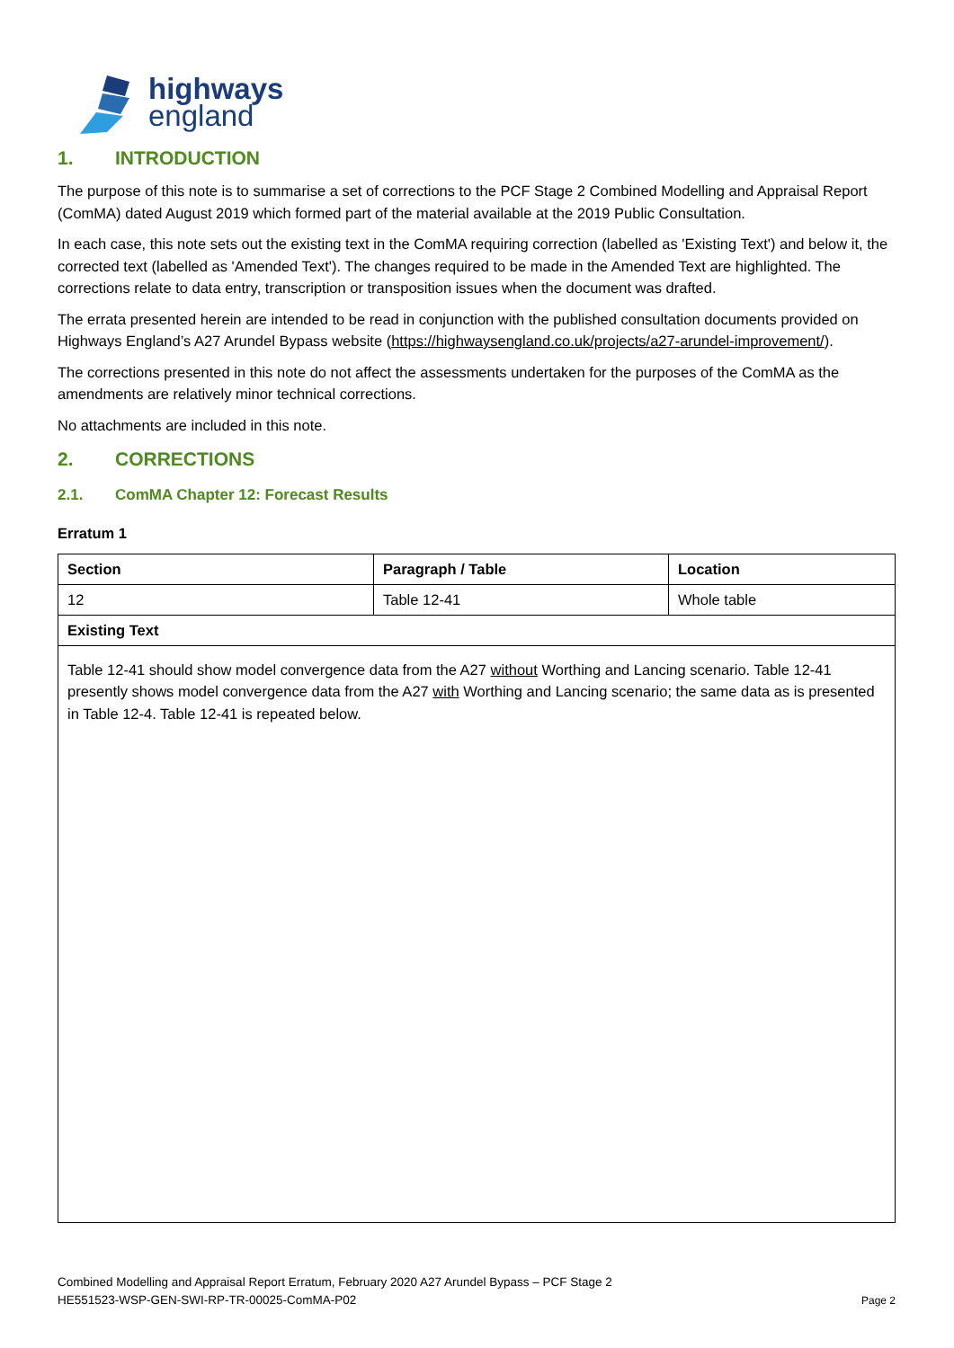highways
england
1. INTRODUCTION
The purpose of this note is to summarise a set of corrections to the PCF Stage 2 Combined Modelling and Appraisal Report (ComMA) dated August 2019 which formed part of the material available at the 2019 Public Consultation.
In each case, this note sets out the existing text in the ComMA requiring correction (labelled as 'Existing Text') and below it, the corrected text (labelled as 'Amended Text'). The changes required to be made in the Amended Text are highlighted. The corrections relate to data entry, transcription or transposition issues when the document was drafted.
The errata presented herein are intended to be read in conjunction with the published consultation documents provided on Highways England’s A27 Arundel Bypass website (https://highwaysengland.co.uk/projects/a27-arundel-improvement/).
The corrections presented in this note do not affect the assessments undertaken for the purposes of the ComMA as the amendments are relatively minor technical corrections.
No attachments are included in this note.
2. CORRECTIONS
2.1. ComMA Chapter 12: Forecast Results
Erratum 1
| Section | Paragraph / Table | Location |
| --- | --- | --- |
| 12 | Table 12-41 | Whole table |
| Existing Text | | |
| Table 12-41 should show model convergence data from the A27 without Worthing and Lancing scenario. Table 12-41 presently shows model convergence data from the A27 with Worthing and Lancing scenario; the same data as is presented in Table 12-4. Table 12-41 is repeated below. | | |
Combined Modelling and Appraisal Report Erratum, February 2020 A27 Arundel Bypass – PCF Stage 2
HE551523-WSP-GEN-SWI-RP-TR-00025-ComMA-P02 Page 2